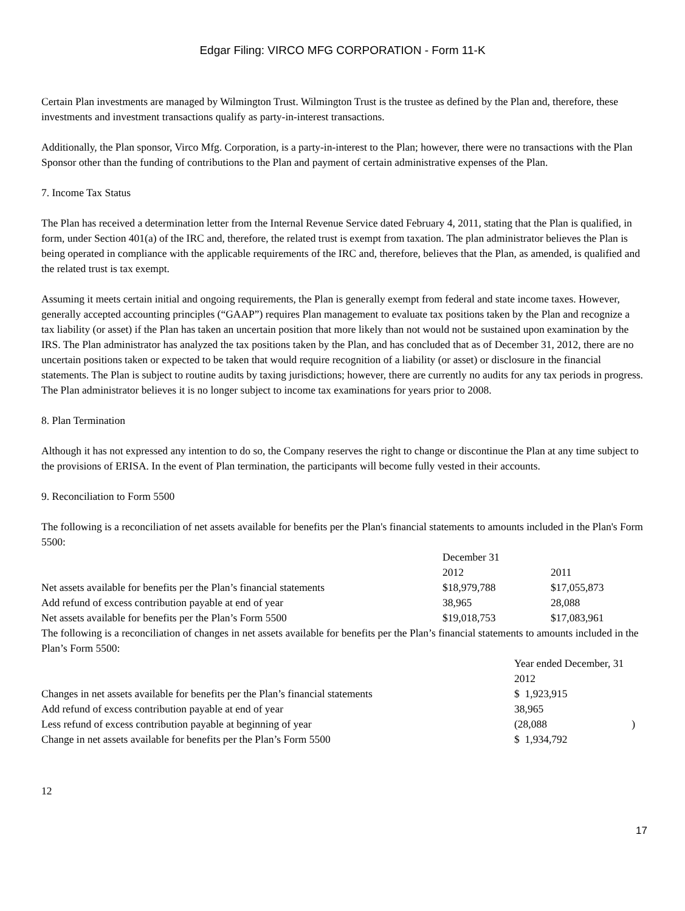Edgar Filing: VIRCO MFG CORPORATION - Form 11-K
Certain Plan investments are managed by Wilmington Trust. Wilmington Trust is the trustee as defined by the Plan and, therefore, these investments and investment transactions qualify as party-in-interest transactions.
Additionally, the Plan sponsor, Virco Mfg. Corporation, is a party-in-interest to the Plan; however, there were no transactions with the Plan Sponsor other than the funding of contributions to the Plan and payment of certain administrative expenses of the Plan.
7. Income Tax Status
The Plan has received a determination letter from the Internal Revenue Service dated February 4, 2011, stating that the Plan is qualified, in form, under Section 401(a) of the IRC and, therefore, the related trust is exempt from taxation. The plan administrator believes the Plan is being operated in compliance with the applicable requirements of the IRC and, therefore, believes that the Plan, as amended, is qualified and the related trust is tax exempt.
Assuming it meets certain initial and ongoing requirements, the Plan is generally exempt from federal and state income taxes. However, generally accepted accounting principles (“GAAP”) requires Plan management to evaluate tax positions taken by the Plan and recognize a tax liability (or asset) if the Plan has taken an uncertain position that more likely than not would not be sustained upon examination by the IRS. The Plan administrator has analyzed the tax positions taken by the Plan, and has concluded that as of December 31, 2012, there are no uncertain positions taken or expected to be taken that would require recognition of a liability (or asset) or disclosure in the financial statements. The Plan is subject to routine audits by taxing jurisdictions; however, there are currently no audits for any tax periods in progress. The Plan administrator believes it is no longer subject to income tax examinations for years prior to 2008.
8. Plan Termination
Although it has not expressed any intention to do so, the Company reserves the right to change or discontinue the Plan at any time subject to the provisions of ERISA. In the event of Plan termination, the participants will become fully vested in their accounts.
9. Reconciliation to Form 5500
The following is a reconciliation of net assets available for benefits per the Plan's financial statements to amounts included in the Plan's Form 5500:
| | December 31 | |
| | 2012 | 2011 |
| Net assets available for benefits per the Plan’s financial statements | $18,979,788 | $17,055,873 |
| Add refund of excess contribution payable at end of year | 38,965 | 28,088 |
| Net assets available for benefits per the Plan’s Form 5500 | $19,018,753 | $17,083,961 |
The following is a reconciliation of changes in net assets available for benefits per the Plan’s financial statements to amounts included in the Plan’s Form 5500:
| | Year ended December, 31 | |
| | 2012 | |
| Changes in net assets available for benefits per the Plan’s financial statements | $ 1,923,915 | |
| Add refund of excess contribution payable at end of year | 38,965 | |
| Less refund of excess contribution payable at beginning of year | (28,088 | ) |
| Change in net assets available for benefits per the Plan’s Form 5500 | $ 1,934,792 | |
12
17